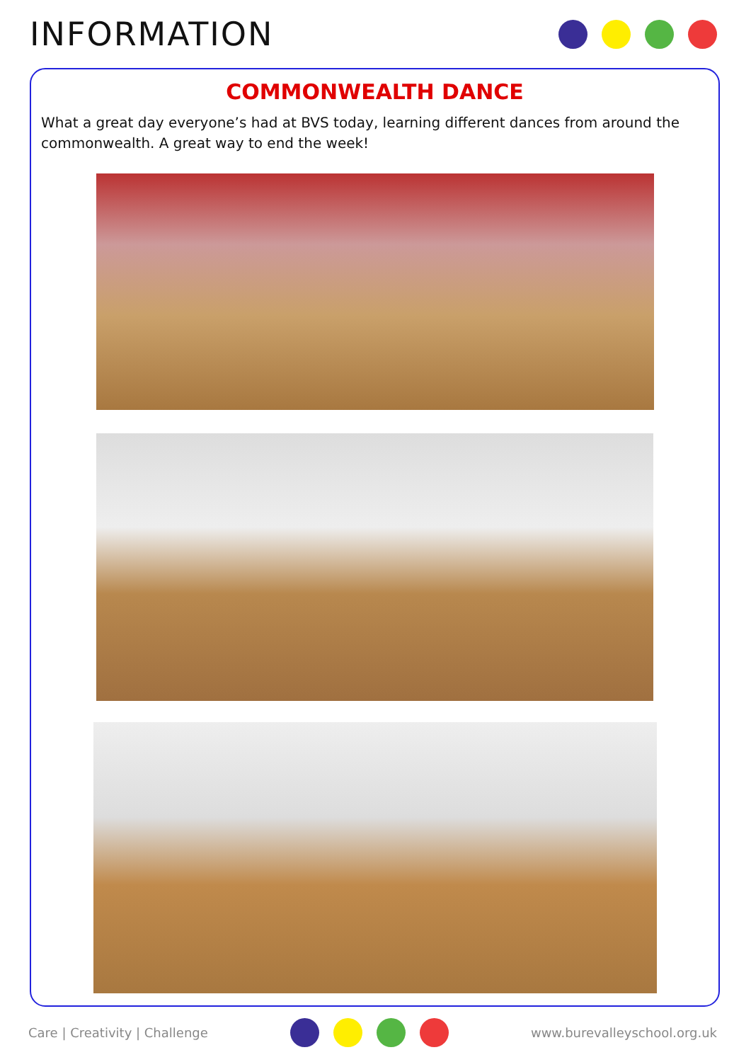INFORMATION
COMMONWEALTH DANCE
What a great day everyone’s had at BVS today, learning different dances from around the commonwealth. A great way to end the week!
Care | Creativity | Challenge www.burevalleyschool.org.uk